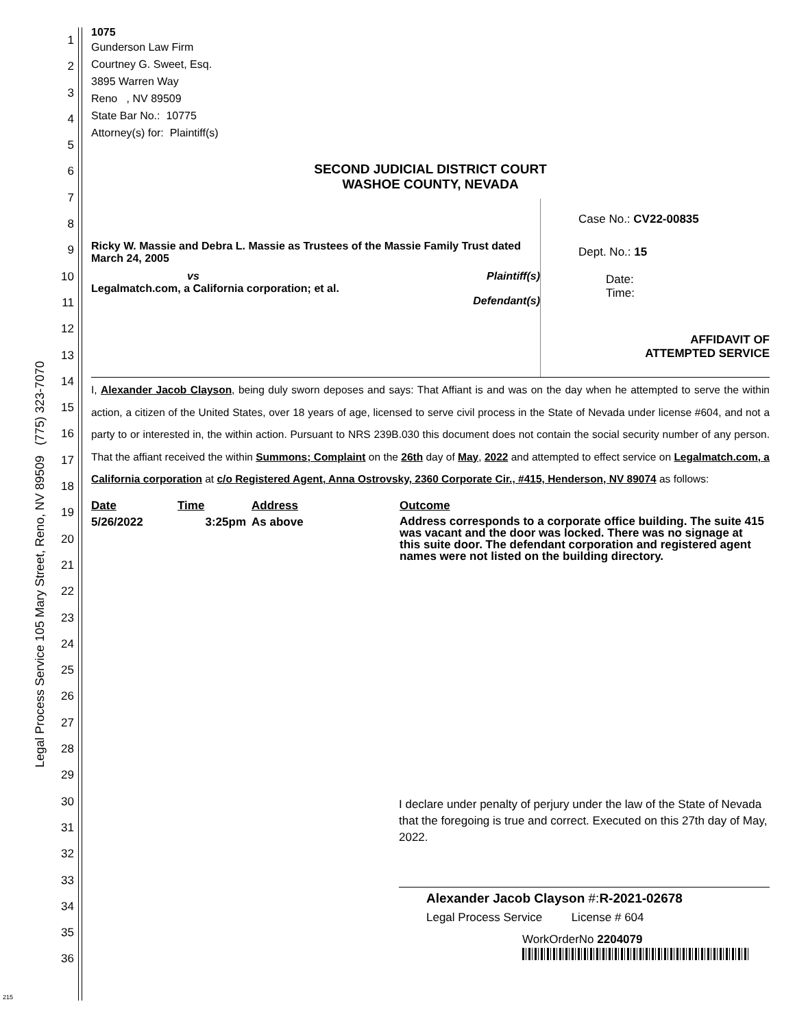Legal Process Service 105 Mary Street, Reno, NV 89509 (775) 323-7070
1
2
3
4
5
6
7
8
9
10
11
12
13
14
15
16
17
18
19
20
21
22
23
24
25
26
27
28
29
30
31
32
33
34
35
36
215
1075
Gunderson Law Firm
Courtney G. Sweet, Esq.
3895 Warren Way
Reno , NV 89509
State Bar No.: 10775
Attorney(s) for: Plaintiff(s)
SECOND JUDICIAL DISTRICT COURT
WASHOE COUNTY, NEVADA
Ricky W. Massie and Debra L. Massie as Trustees of the Massie Family Trust dated March 24, 2005
vs Plaintiff(s)
Legalmatch.com, a California corporation; et al.
Defendant(s)
Case No.: CV22-00835
Dept. No.: 15
Date:
Time:
AFFIDAVIT OF
ATTEMPTED SERVICE
I, Alexander Jacob Clayson, being duly sworn deposes and says: That Affiant is and was on the day when he attempted to serve the within action, a citizen of the United States, over 18 years of age, licensed to serve civil process in the State of Nevada under license #604, and not a party to or interested in, the within action. Pursuant to NRS 239B.030 this document does not contain the social security number of any person. That the affiant received the within Summons; Complaint on the 26th day of May, 2022 and attempted to effect service on Legalmatch.com, a California corporation at c/o Registered Agent, Anna Ostrovsky, 2360 Corporate Cir., #415, Henderson, NV 89074 as follows:
| Date | Time | Address | Outcome |
| --- | --- | --- | --- |
| 5/26/2022 | 3:25pm | As above | Address corresponds to a corporate office building. The suite 415 was vacant and the door was locked. There was no signage at this suite door. The defendant corporation and registered agent names were not listed on the building directory. |
I declare under penalty of perjury under the law of the State of Nevada that the foregoing is true and correct. Executed on this 27th day of May, 2022.
Alexander Jacob Clayson #:R-2021-02678
Legal Process Service License # 604
WorkOrderNo 2204079